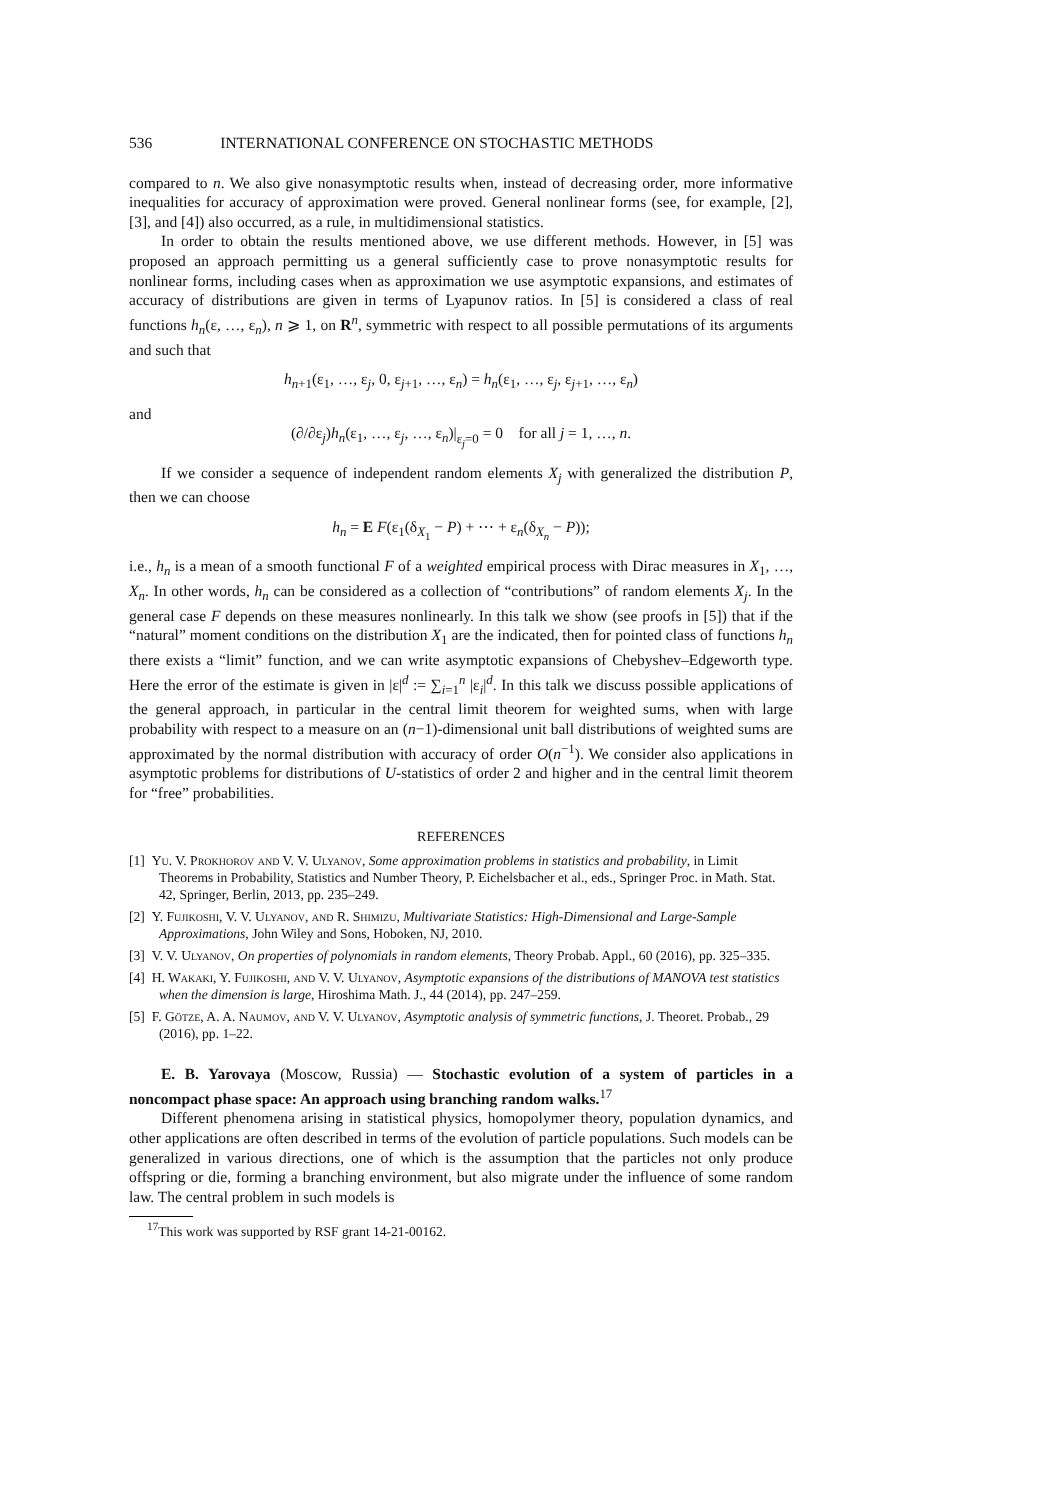536 INTERNATIONAL CONFERENCE ON STOCHASTIC METHODS
compared to n. We also give nonasymptotic results when, instead of decreasing order, more informative inequalities for accuracy of approximation were proved. General nonlinear forms (see, for example, [2], [3], and [4]) also occurred, as a rule, in multidimensional statistics.
In order to obtain the results mentioned above, we use different methods. However, in [5] was proposed an approach permitting us a general sufficiently case to prove nonasymptotic results for nonlinear forms, including cases when as approximation we use asymptotic expansions, and estimates of accuracy of distributions are given in terms of Lyapunov ratios. In [5] is considered a class of real functions h<sub>n</sub>(ε, …, ε<sub>n</sub>), n ⩾ 1, on R<sup>n</sup>, symmetric with respect to all possible permutations of its arguments and such that
h<sub>n+1</sub>(ε<sub>1</sub>, …, ε<sub>j</sub>, 0, ε<sub>j+1</sub>, …, ε<sub>n</sub>) = h<sub>n</sub>(ε<sub>1</sub>, …, ε<sub>j</sub>, ε<sub>j+1</sub>, …, ε<sub>n</sub>)
and
(∂/∂ε<sub>j</sub>)h<sub>n</sub>(ε<sub>1</sub>, …, ε<sub>j</sub>, …, ε<sub>n</sub>)|<sub>ε<sub>j</sub>=0</sub> = 0 for all j = 1, …, n.
If we consider a sequence of independent random elements X<sub>j</sub> with generalized the distribution P, then we can choose
h<sub>n</sub> = E F(ε<sub>1</sub>(δ<sub>X<sub>1</sub></sub> − P) + ⋯ + ε<sub>n</sub>(δ<sub>X<sub>n</sub></sub> − P));
i.e., h<sub>n</sub> is a mean of a smooth functional F of a weighted empirical process with Dirac measures in X<sub>1</sub>, …, X<sub>n</sub>. In other words, h<sub>n</sub> can be considered as a collection of “contributions” of random elements X<sub>j</sub>. In the general case F depends on these measures nonlinearly. In this talk we show (see proofs in [5]) that if the “natural” moment conditions on the distribution X<sub>1</sub> are the indicated, then for pointed class of functions h<sub>n</sub> there exists a “limit” function, and we can write asymptotic expansions of Chebyshev–Edgeworth type. Here the error of the estimate is given in |ε|<sup>d</sup> := ∑<sub>i=1</sub><sup>n</sup> |ε<sub>i</sub>|<sup>d</sup>. In this talk we discuss possible applications of the general approach, in particular in the central limit theorem for weighted sums, when with large probability with respect to a measure on an (n−1)-dimensional unit ball distributions of weighted sums are approximated by the normal distribution with accuracy of order O(n<sup>−1</sup>). We consider also applications in asymptotic problems for distributions of U-statistics of order 2 and higher and in the central limit theorem for “free” probabilities.
REFERENCES
[1] Yu. V. Prokhorov and V. V. Ulyanov, Some approximation problems in statistics and probability, in Limit Theorems in Probability, Statistics and Number Theory, P. Eichelsbacher et al., eds., Springer Proc. in Math. Stat. 42, Springer, Berlin, 2013, pp. 235–249.
[2] Y. Fujikoshi, V. V. Ulyanov, and R. Shimizu, Multivariate Statistics: High-Dimensional and Large-Sample Approximations, John Wiley and Sons, Hoboken, NJ, 2010.
[3] V. V. Ulyanov, On properties of polynomials in random elements, Theory Probab. Appl., 60 (2016), pp. 325–335.
[4] H. Wakaki, Y. Fujikoshi, and V. V. Ulyanov, Asymptotic expansions of the distributions of MANOVA test statistics when the dimension is large, Hiroshima Math. J., 44 (2014), pp. 247–259.
[5] F. Götze, A. A. Naumov, and V. V. Ulyanov, Asymptotic analysis of symmetric functions, J. Theoret. Probab., 29 (2016), pp. 1–22.
E. B. Yarovaya (Moscow, Russia) — Stochastic evolution of a system of particles in a noncompact phase space: An approach using branching random walks.<sup>17</sup>
Different phenomena arising in statistical physics, homopolymer theory, population dynamics, and other applications are often described in terms of the evolution of particle populations. Such models can be generalized in various directions, one of which is the assumption that the particles not only produce offspring or die, forming a branching environment, but also migrate under the influence of some random law. The central problem in such models is
<sup>17</sup> This work was supported by RSF grant 14-21-00162.